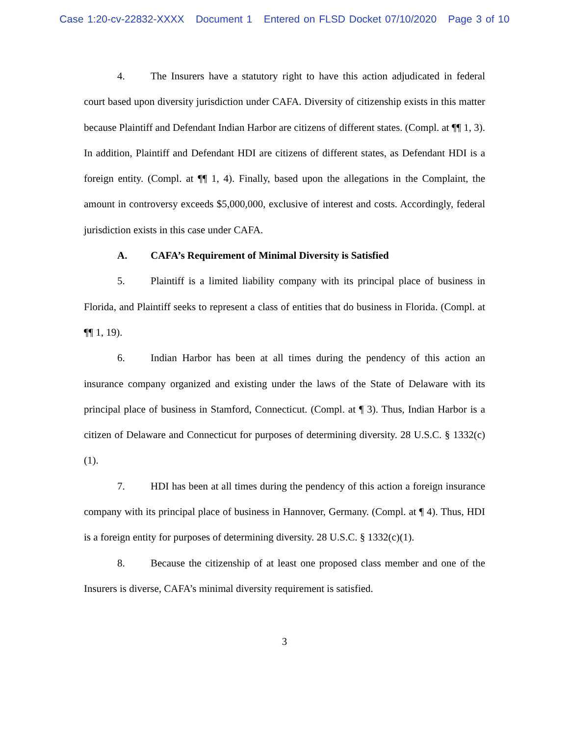Case 1:20-cv-22832-XXXX Document 1 Entered on FLSD Docket 07/10/2020 Page 3 of 10
4. The Insurers have a statutory right to have this action adjudicated in federal court based upon diversity jurisdiction under CAFA. Diversity of citizenship exists in this matter because Plaintiff and Defendant Indian Harbor are citizens of different states. (Compl. at ¶¶ 1, 3). In addition, Plaintiff and Defendant HDI are citizens of different states, as Defendant HDI is a foreign entity. (Compl. at ¶¶ 1, 4). Finally, based upon the allegations in the Complaint, the amount in controversy exceeds $5,000,000, exclusive of interest and costs. Accordingly, federal jurisdiction exists in this case under CAFA.
A. CAFA’s Requirement of Minimal Diversity is Satisfied
5. Plaintiff is a limited liability company with its principal place of business in Florida, and Plaintiff seeks to represent a class of entities that do business in Florida. (Compl. at ¶¶ 1, 19).
6. Indian Harbor has been at all times during the pendency of this action an insurance company organized and existing under the laws of the State of Delaware with its principal place of business in Stamford, Connecticut. (Compl. at ¶ 3). Thus, Indian Harbor is a citizen of Delaware and Connecticut for purposes of determining diversity. 28 U.S.C. § 1332(c)(1).
7. HDI has been at all times during the pendency of this action a foreign insurance company with its principal place of business in Hannover, Germany. (Compl. at ¶ 4). Thus, HDI is a foreign entity for purposes of determining diversity. 28 U.S.C. § 1332(c)(1).
8. Because the citizenship of at least one proposed class member and one of the Insurers is diverse, CAFA’s minimal diversity requirement is satisfied.
3